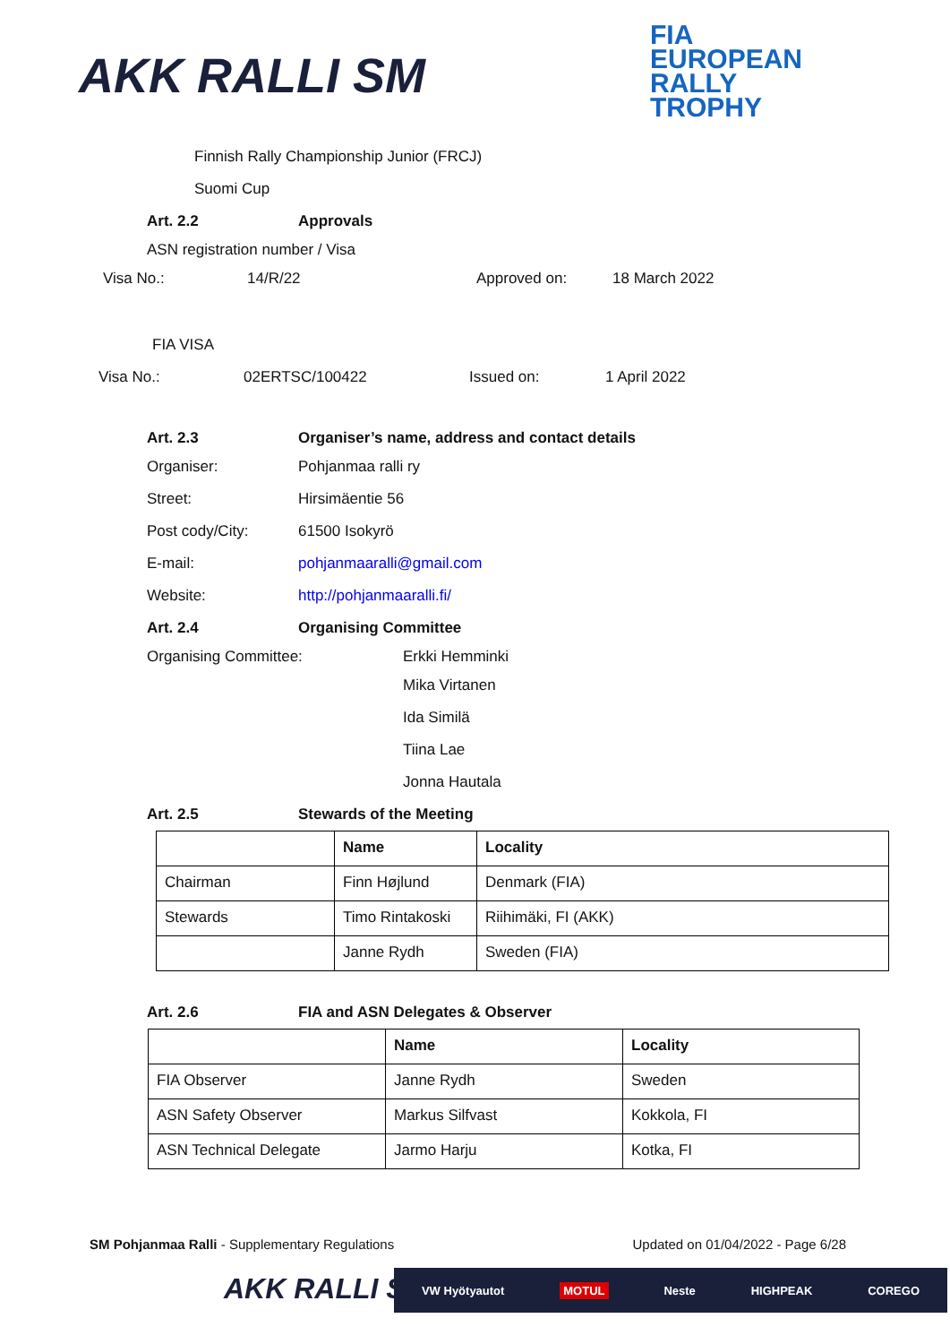AKK RALLI SM
FIA
EUROPEAN
RALLY
TROPHY
Finnish Rally Championship Junior (FRCJ)
Suomi Cup
Art. 2.2 Approvals
ASN registration number / Visa
Visa No.: 14/R/22 Approved on: 18 March 2022
FIA VISA
Visa No.: 02ERTSC/100422 Issued on: 1 April 2022
Art. 2.3 Organiser’s name, address and contact details
Organiser: Pohjanmaa ralli ry
Street: Hirsimäentie 56
Post cody/City: 61500 Isokyrö
E-mail: pohjanmaaralli@gmail.com
Website: http://pohjanmaaralli.fi/
Art. 2.4 Organising Committee
Organising Committee: Erkki Hemminki
Mika Virtanen
Ida Similä
Tiina Lae
Jonna Hautala
Art. 2.5 Stewards of the Meeting
| | Name | Locality |
| --- | --- | --- |
| Chairman | Finn Højlund | Denmark (FIA) |
| Stewards | Timo Rintakoski | Riihimäki, FI (AKK) |
| | Janne Rydh | Sweden (FIA) |
Art. 2.6 FIA and ASN Delegates & Observer
| | Name | Locality |
| --- | --- | --- |
| FIA Observer | Janne Rydh | Sweden |
| ASN Safety Observer | Markus Silfvast | Kokkola, FI |
| ASN Technical Delegate | Jarmo Harju | Kotka, FI |
SM Pohjanmaa Ralli - Supplementary Regulations Updated on 01/04/2022 - Page 6/28
AKK RALLI SM VW Hyötyautot MOTUL Neste HIGHPEAK COREGO